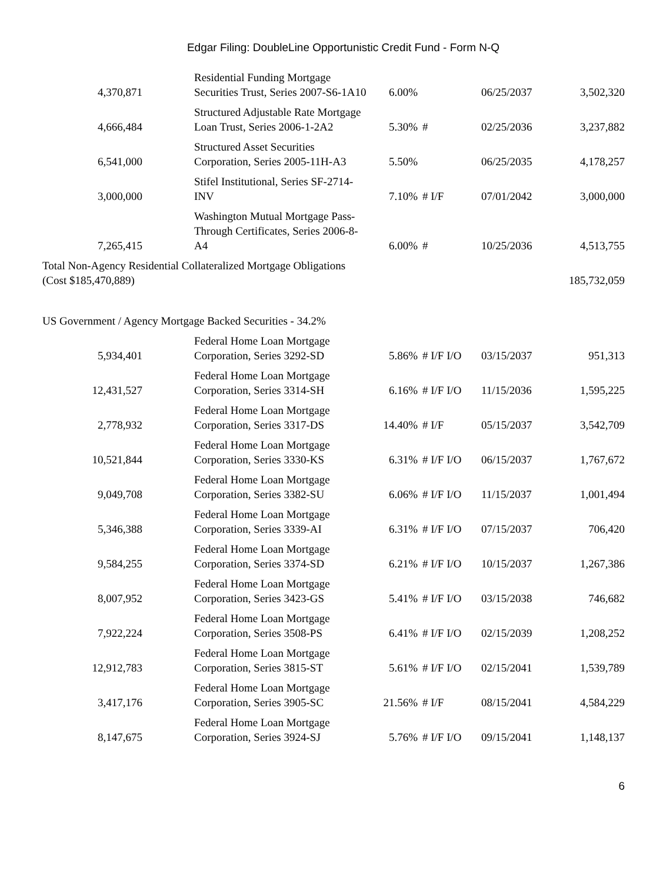Edgar Filing: DoubleLine Opportunistic Credit Fund - Form N-Q
| 4,370,871 | Residential Funding Mortgage Securities Trust, Series 2007-S6-1A10 | 6.00% | | 06/25/2037 | 3,502,320 |
| 4,666,484 | Structured Adjustable Rate Mortgage Loan Trust, Series 2006-1-2A2 | 5.30% | # | 02/25/2036 | 3,237,882 |
| 6,541,000 | Structured Asset Securities Corporation, Series 2005-11H-A3 | 5.50% | | 06/25/2035 | 4,178,257 |
| 3,000,000 | Stifel Institutional, Series SF-2714-INV | 7.10% | # I/F | 07/01/2042 | 3,000,000 |
| 7,265,415 | Washington Mutual Mortgage Pass-Through Certificates, Series 2006-8-A4 | 6.00% | # | 10/25/2036 | 4,513,755 |
| Total Non-Agency Residential Collateralized Mortgage Obligations (Cost $185,470,889) | | | | | 185,732,059 |
| US Government / Agency Mortgage Backed Securities - 34.2% | | | | | |
| 5,934,401 | Federal Home Loan Mortgage Corporation, Series 3292-SD | 5.86% | # I/F I/O | 03/15/2037 | 951,313 |
| 12,431,527 | Federal Home Loan Mortgage Corporation, Series 3314-SH | 6.16% | # I/F I/O | 11/15/2036 | 1,595,225 |
| 2,778,932 | Federal Home Loan Mortgage Corporation, Series 3317-DS | 14.40% | # I/F | 05/15/2037 | 3,542,709 |
| 10,521,844 | Federal Home Loan Mortgage Corporation, Series 3330-KS | 6.31% | # I/F I/O | 06/15/2037 | 1,767,672 |
| 9,049,708 | Federal Home Loan Mortgage Corporation, Series 3382-SU | 6.06% | # I/F I/O | 11/15/2037 | 1,001,494 |
| 5,346,388 | Federal Home Loan Mortgage Corporation, Series 3339-AI | 6.31% | # I/F I/O | 07/15/2037 | 706,420 |
| 9,584,255 | Federal Home Loan Mortgage Corporation, Series 3374-SD | 6.21% | # I/F I/O | 10/15/2037 | 1,267,386 |
| 8,007,952 | Federal Home Loan Mortgage Corporation, Series 3423-GS | 5.41% | # I/F I/O | 03/15/2038 | 746,682 |
| 7,922,224 | Federal Home Loan Mortgage Corporation, Series 3508-PS | 6.41% | # I/F I/O | 02/15/2039 | 1,208,252 |
| 12,912,783 | Federal Home Loan Mortgage Corporation, Series 3815-ST | 5.61% | # I/F I/O | 02/15/2041 | 1,539,789 |
| 3,417,176 | Federal Home Loan Mortgage Corporation, Series 3905-SC | 21.56% | # I/F | 08/15/2041 | 4,584,229 |
| 8,147,675 | Federal Home Loan Mortgage Corporation, Series 3924-SJ | 5.76% | # I/F I/O | 09/15/2041 | 1,148,137 |
6